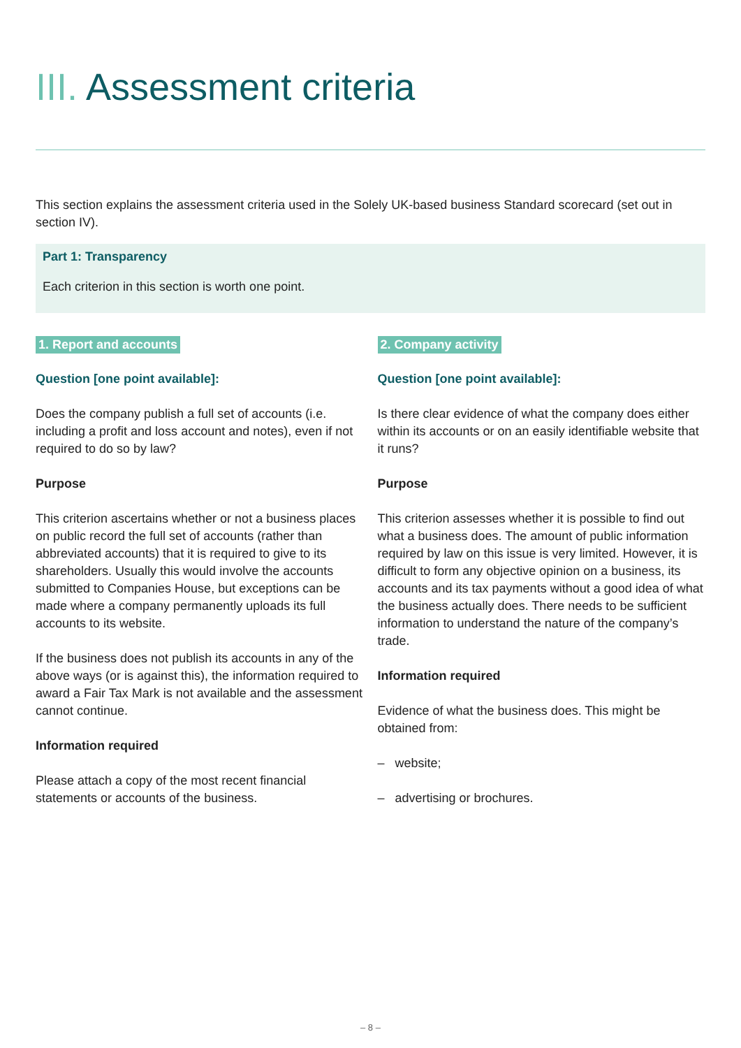III. Assessment criteria
This section explains the assessment criteria used in the Solely UK-based business Standard scorecard (set out in section IV).
Part 1: Transparency
Each criterion in this section is worth one point.
1. Report and accounts
Question [one point available]:
Does the company publish a full set of accounts (i.e. including a profit and loss account and notes), even if not required to do so by law?
Purpose
This criterion ascertains whether or not a business places on public record the full set of accounts (rather than abbreviated accounts) that it is required to give to its shareholders. Usually this would involve the accounts submitted to Companies House, but exceptions can be made where a company permanently uploads its full accounts to its website.
If the business does not publish its accounts in any of the above ways (or is against this), the information required to award a Fair Tax Mark is not available and the assessment cannot continue.
Information required
Please attach a copy of the most recent financial statements or accounts of the business.
2. Company activity
Question [one point available]:
Is there clear evidence of what the company does either within its accounts or on an easily identifiable website that it runs?
Purpose
This criterion assesses whether it is possible to find out what a business does. The amount of public information required by law on this issue is very limited. However, it is difficult to form any objective opinion on a business, its accounts and its tax payments without a good idea of what the business actually does. There needs to be sufficient information to understand the nature of the company’s trade.
Information required
Evidence of what the business does. This might be obtained from:
– website;
– advertising or brochures.
– 8 –